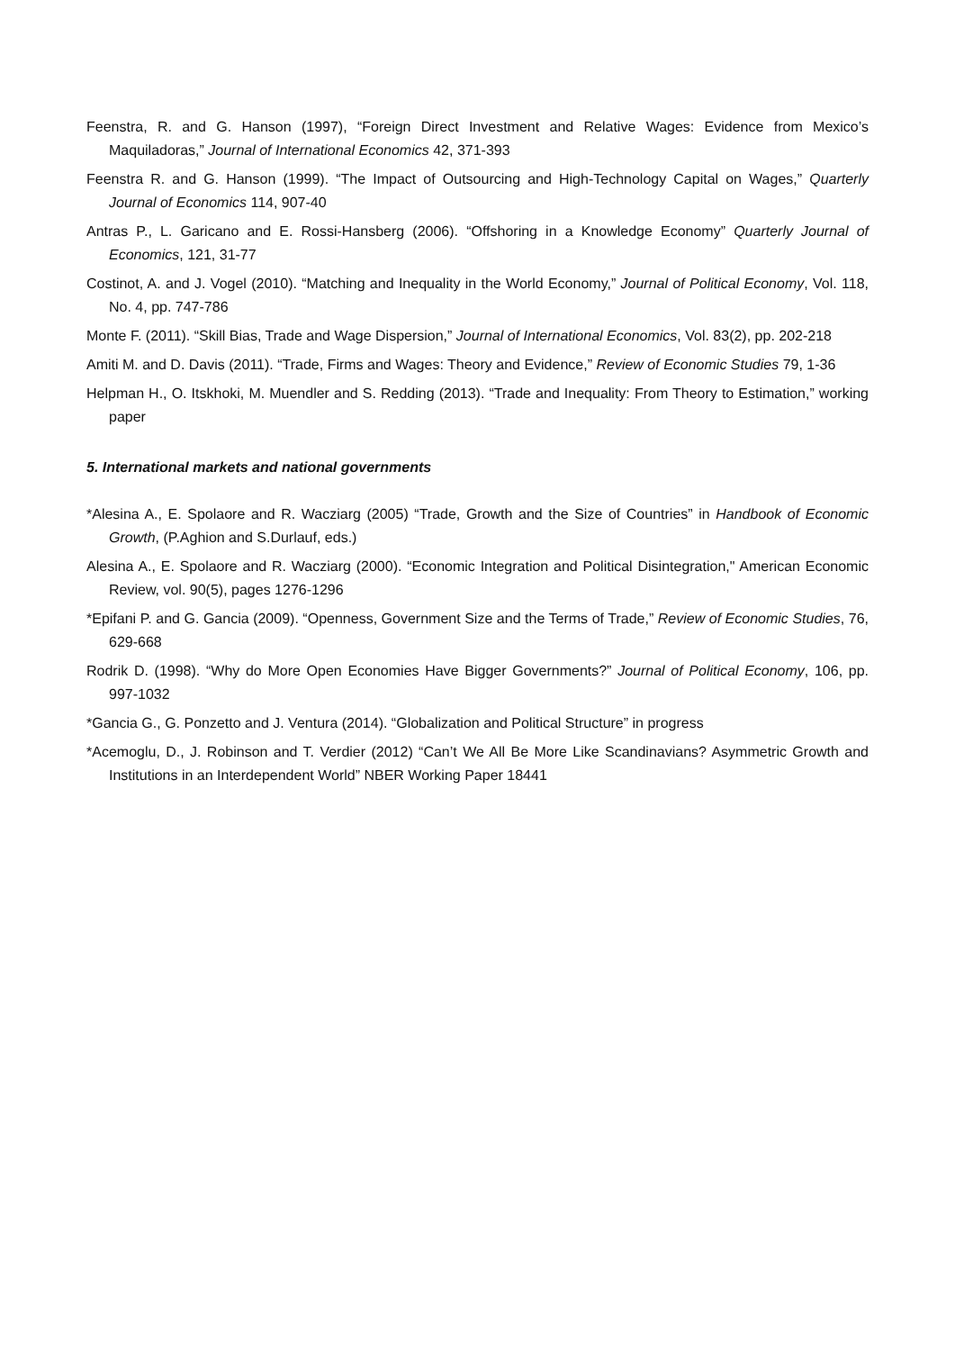Feenstra, R. and G. Hanson (1997), “Foreign Direct Investment and Relative Wages: Evidence from Mexico’s Maquiladoras,” Journal of International Economics 42, 371-393
Feenstra R. and G. Hanson (1999). “The Impact of Outsourcing and High-Technology Capital on Wages,” Quarterly Journal of Economics 114, 907-40
Antras P., L. Garicano and E. Rossi-Hansberg (2006). “Offshoring in a Knowledge Economy” Quarterly Journal of Economics, 121, 31-77
Costinot, A. and J. Vogel (2010). “Matching and Inequality in the World Economy,” Journal of Political Economy, Vol. 118, No. 4, pp. 747-786
Monte F. (2011). “Skill Bias, Trade and Wage Dispersion,” Journal of International Economics, Vol. 83(2), pp. 202-218
Amiti M. and D. Davis (2011). “Trade, Firms and Wages: Theory and Evidence,” Review of Economic Studies 79, 1-36
Helpman H., O. Itskhoki, M. Muendler and S. Redding (2013). “Trade and Inequality: From Theory to Estimation,” working paper
5. International markets and national governments
*Alesina A., E. Spolaore and R. Wacziarg (2005) “Trade, Growth and the Size of Countries” in Handbook of Economic Growth, (P.Aghion and S.Durlauf, eds.)
Alesina A., E. Spolaore and R. Wacziarg (2000). “Economic Integration and Political Disintegration," American Economic Review, vol. 90(5), pages 1276-1296
*Epifani P. and G. Gancia (2009). “Openness, Government Size and the Terms of Trade,” Review of Economic Studies, 76, 629-668
Rodrik D. (1998). “Why do More Open Economies Have Bigger Governments?” Journal of Political Economy, 106, pp. 997-1032
*Gancia G., G. Ponzetto and J. Ventura (2014). “Globalization and Political Structure” in progress
*Acemoglu, D., J. Robinson and T. Verdier (2012) “Can’t We All Be More Like Scandinavians? Asymmetric Growth and Institutions in an Interdependent World” NBER Working Paper 18441